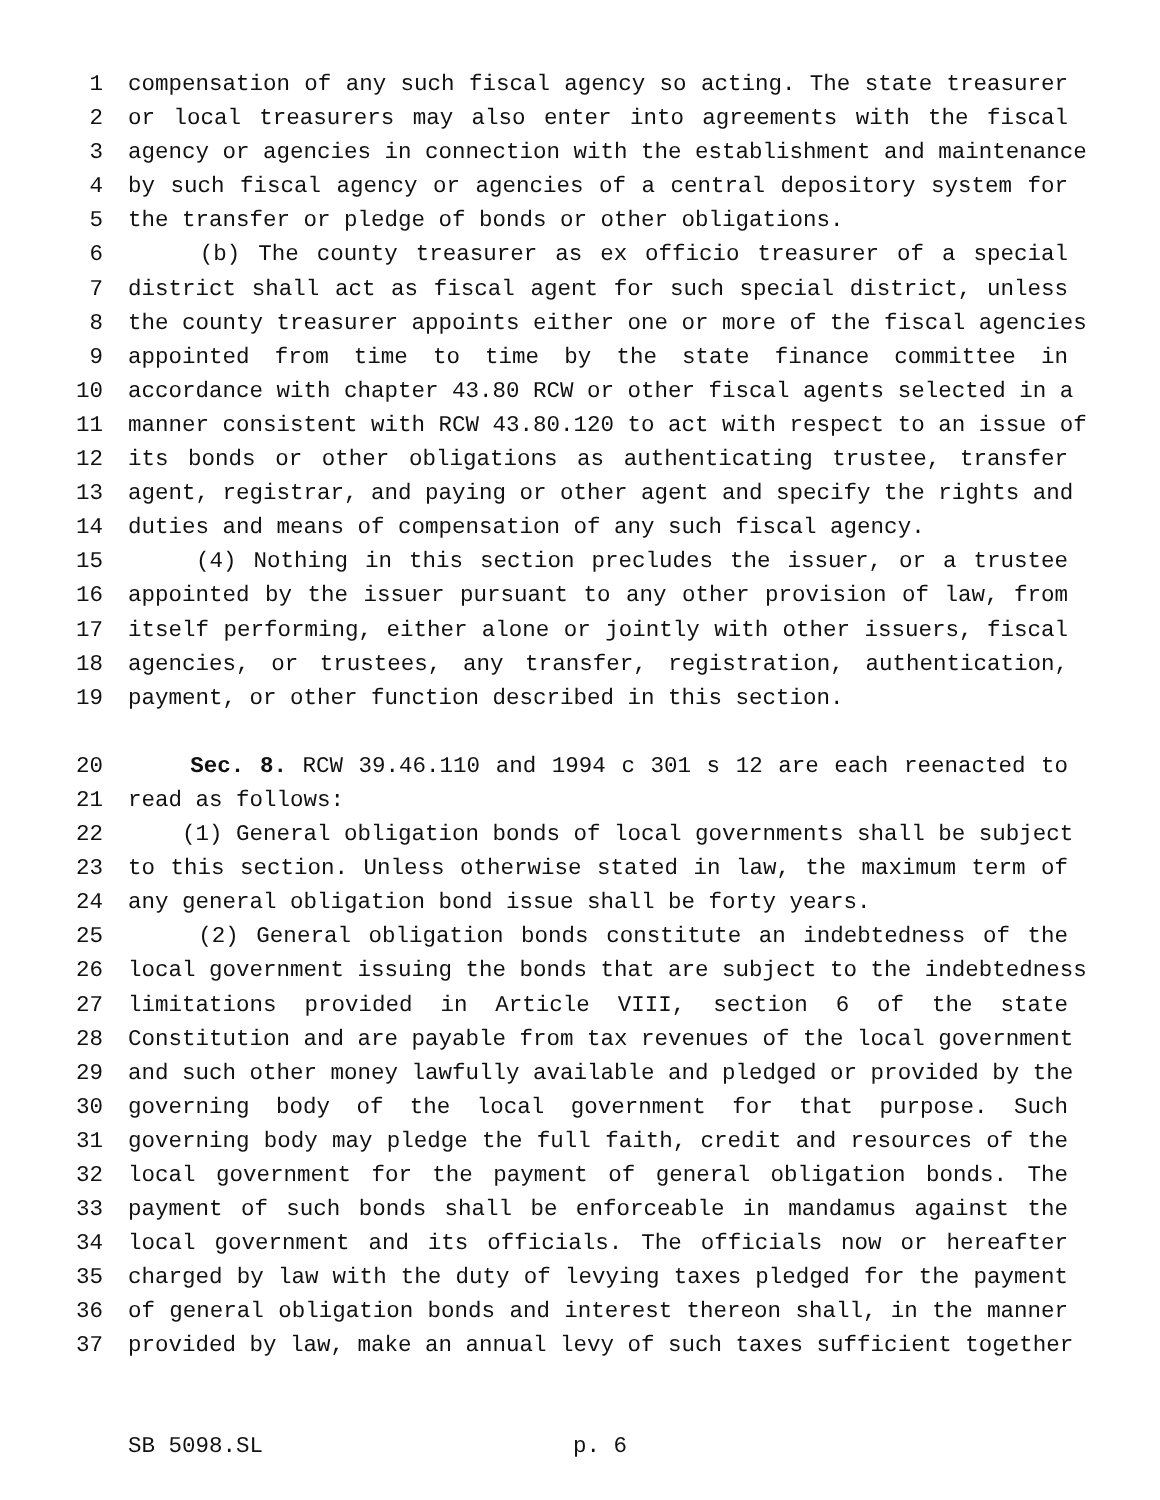1 compensation of any such fiscal agency so acting. The state treasurer
2 or local treasurers may also enter into agreements with the fiscal
3 agency or agencies in connection with the establishment and maintenance
4 by such fiscal agency or agencies of a central depository system for
5 the transfer or pledge of bonds or other obligations.
6 (b) The county treasurer as ex officio treasurer of a special
7 district shall act as fiscal agent for such special district, unless
8 the county treasurer appoints either one or more of the fiscal agencies
9 appointed from time to time by the state finance committee in
10 accordance with chapter 43.80 RCW or other fiscal agents selected in a
11 manner consistent with RCW 43.80.120 to act with respect to an issue of
12 its bonds or other obligations as authenticating trustee, transfer
13 agent, registrar, and paying or other agent and specify the rights and
14 duties and means of compensation of any such fiscal agency.
15 (4) Nothing in this section precludes the issuer, or a trustee
16 appointed by the issuer pursuant to any other provision of law, from
17 itself performing, either alone or jointly with other issuers, fiscal
18 agencies, or trustees, any transfer, registration, authentication,
19 payment, or other function described in this section.
20 Sec. 8. RCW 39.46.110 and 1994 c 301 s 12 are each reenacted to
21 read as follows:
22 (1) General obligation bonds of local governments shall be subject
23 to this section. Unless otherwise stated in law, the maximum term of
24 any general obligation bond issue shall be forty years.
25 (2) General obligation bonds constitute an indebtedness of the
26 local government issuing the bonds that are subject to the indebtedness
27 limitations provided in Article VIII, section 6 of the state
28 Constitution and are payable from tax revenues of the local government
29 and such other money lawfully available and pledged or provided by the
30 governing body of the local government for that purpose. Such
31 governing body may pledge the full faith, credit and resources of the
32 local government for the payment of general obligation bonds. The
33 payment of such bonds shall be enforceable in mandamus against the
34 local government and its officials. The officials now or hereafter
35 charged by law with the duty of levying taxes pledged for the payment
36 of general obligation bonds and interest thereon shall, in the manner
37 provided by law, make an annual levy of such taxes sufficient together
SB 5098.SL p. 6